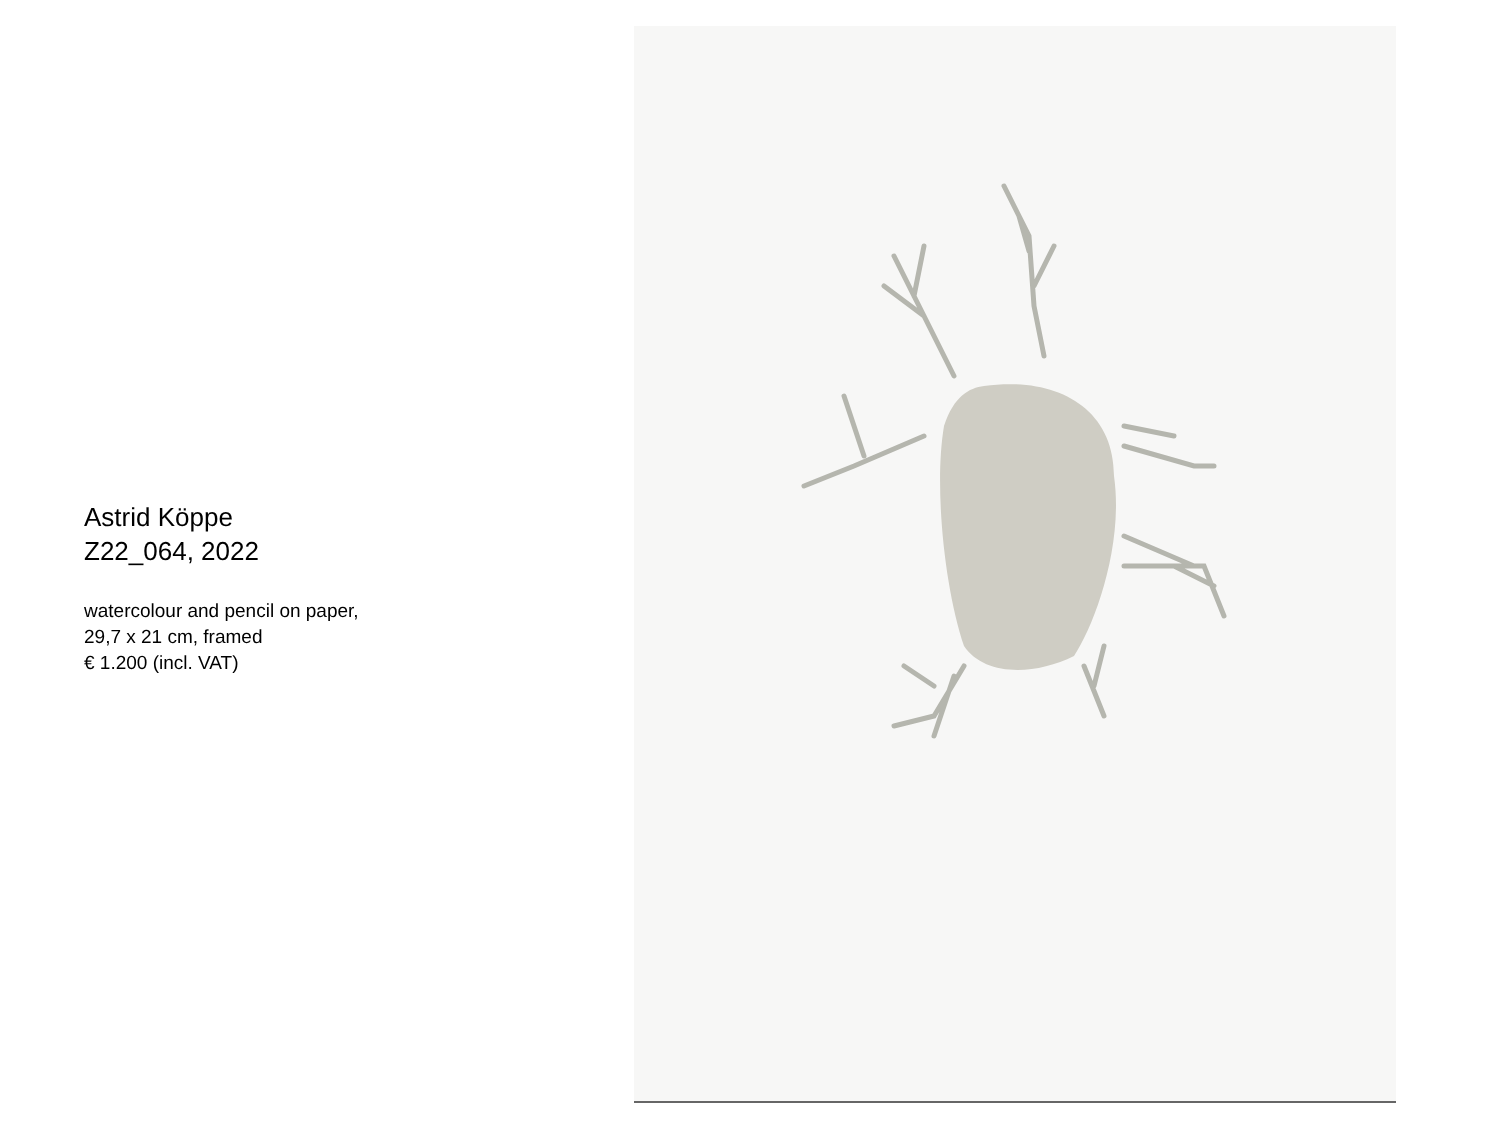Astrid Köppe
Z22_064, 2022
watercolour and pencil on paper,
29,7 x 21 cm, framed
€ 1.200 (incl. VAT)